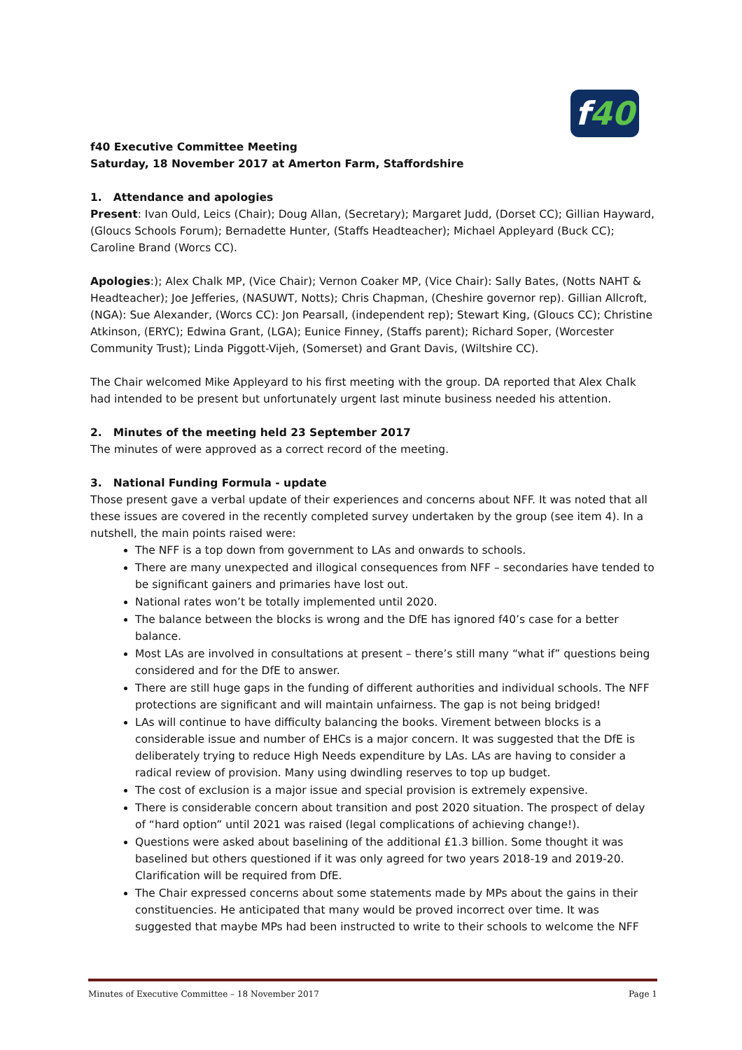f40
f40 Executive Committee Meeting
Saturday, 18 November 2017 at Amerton Farm, Staffordshire
1. Attendance and apologies
Present: Ivan Ould, Leics (Chair); Doug Allan, (Secretary); Margaret Judd, (Dorset CC); Gillian Hayward, (Gloucs Schools Forum); Bernadette Hunter, (Staffs Headteacher); Michael Appleyard (Buck CC); Caroline Brand (Worcs CC).
Apologies:); Alex Chalk MP, (Vice Chair); Vernon Coaker MP, (Vice Chair): Sally Bates, (Notts NAHT & Headteacher); Joe Jefferies, (NASUWT, Notts); Chris Chapman, (Cheshire governor rep). Gillian Allcroft, (NGA): Sue Alexander, (Worcs CC): Jon Pearsall, (independent rep); Stewart King, (Gloucs CC); Christine Atkinson, (ERYC); Edwina Grant, (LGA); Eunice Finney, (Staffs parent); Richard Soper, (Worcester Community Trust); Linda Piggott-Vijeh, (Somerset) and Grant Davis, (Wiltshire CC).
The Chair welcomed Mike Appleyard to his first meeting with the group. DA reported that Alex Chalk had intended to be present but unfortunately urgent last minute business needed his attention.
2. Minutes of the meeting held 23 September 2017
The minutes of were approved as a correct record of the meeting.
3. National Funding Formula - update
Those present gave a verbal update of their experiences and concerns about NFF. It was noted that all these issues are covered in the recently completed survey undertaken by the group (see item 4). In a nutshell, the main points raised were:
The NFF is a top down from government to LAs and onwards to schools.
There are many unexpected and illogical consequences from NFF – secondaries have tended to be significant gainers and primaries have lost out.
National rates won’t be totally implemented until 2020.
The balance between the blocks is wrong and the DfE has ignored f40’s case for a better balance.
Most LAs are involved in consultations at present – there’s still many “what if” questions being considered and for the DfE to answer.
There are still huge gaps in the funding of different authorities and individual schools. The NFF protections are significant and will maintain unfairness. The gap is not being bridged!
LAs will continue to have difficulty balancing the books. Virement between blocks is a considerable issue and number of EHCs is a major concern. It was suggested that the DfE is deliberately trying to reduce High Needs expenditure by LAs. LAs are having to consider a radical review of provision. Many using dwindling reserves to top up budget.
The cost of exclusion is a major issue and special provision is extremely expensive.
There is considerable concern about transition and post 2020 situation. The prospect of delay of “hard option” until 2021 was raised (legal complications of achieving change!).
Questions were asked about baselining of the additional £1.3 billion. Some thought it was baselined but others questioned if it was only agreed for two years 2018-19 and 2019-20. Clarification will be required from DfE.
The Chair expressed concerns about some statements made by MPs about the gains in their constituencies. He anticipated that many would be proved incorrect over time. It was suggested that maybe MPs had been instructed to write to their schools to welcome the NFF
Minutes of Executive Committee – 18 November 2017 Page 1